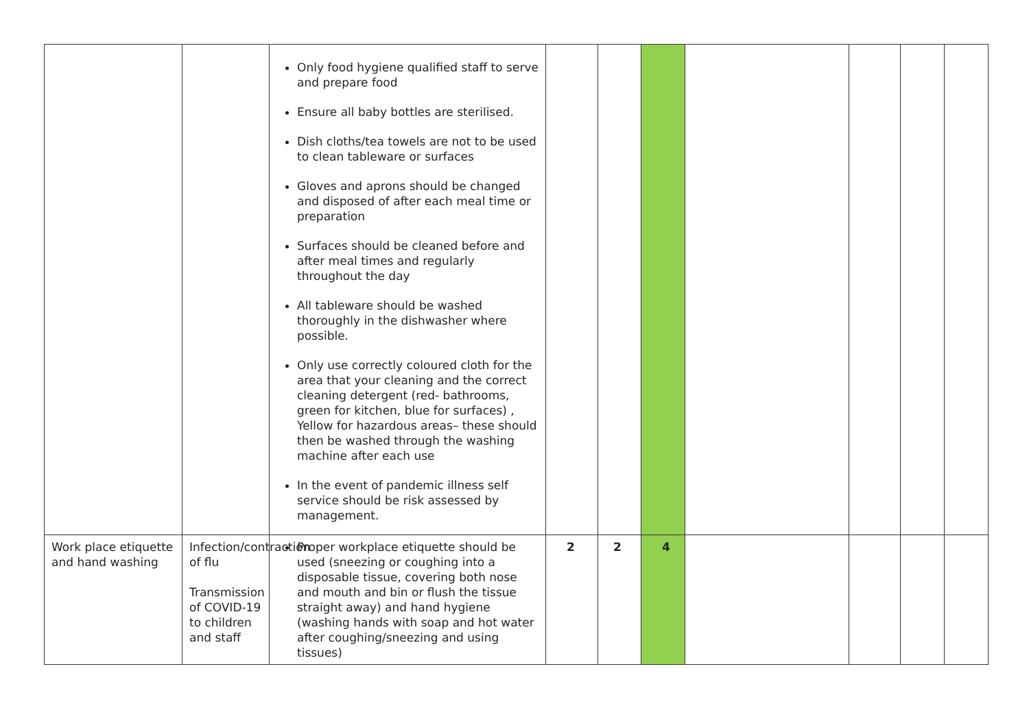| | | Only food hygiene qualified staff to serve and prepare food Ensure all baby bottles are sterilised. Dish cloths/tea towels are not to be used to clean tableware or surfaces Gloves and aprons should be changed and disposed of after each meal time or preparation Surfaces should be cleaned before and after meal times and regularly throughout the day All tableware should be washed thoroughly in the dishwasher where possible. Only use correctly coloured cloth for the area that your cleaning and the correct cleaning detergent (red- bathrooms, green for kitchen, blue for surfaces) , Yellow for hazardous areas– these should then be washed through the washing machine after each use In the event of pandemic illness self service should be risk assessed by management. | | | | | | | |
| Work place etiquette and hand washing | Infection/contraction of flu Transmission of COVID-19 to children and staff | Proper workplace etiquette should be used (sneezing or coughing into a disposable tissue, covering both nose and mouth and bin or flush the tissue straight away) and hand hygiene (washing hands with soap and hot water after coughing/sneezing and using tissues) | 2 | 2 | 4 | | | | |